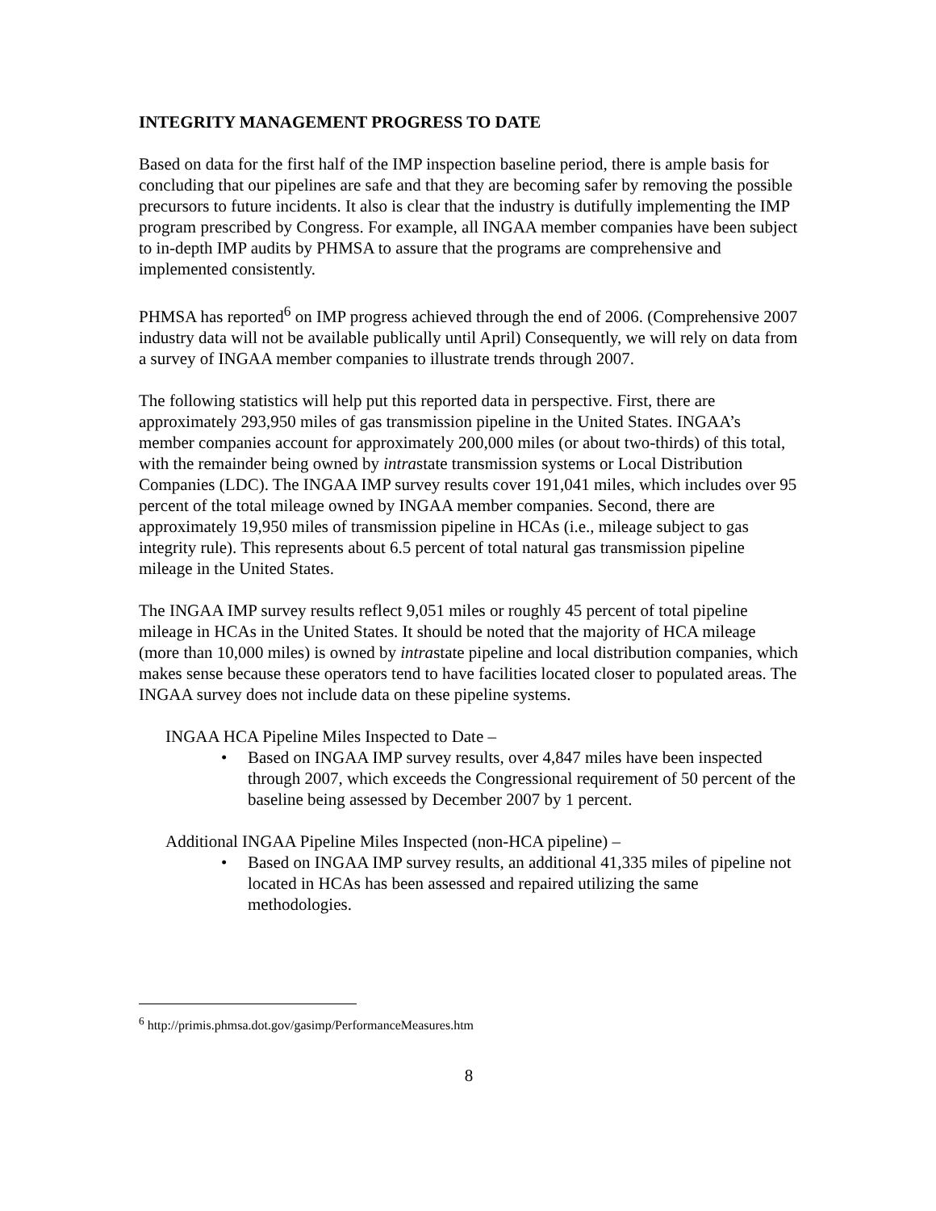INTEGRITY MANAGEMENT PROGRESS TO DATE
Based on data for the first half of the IMP inspection baseline period, there is ample basis for concluding that our pipelines are safe and that they are becoming safer by removing the possible precursors to future incidents. It also is clear that the industry is dutifully implementing the IMP program prescribed by Congress. For example, all INGAA member companies have been subject to in-depth IMP audits by PHMSA to assure that the programs are comprehensive and implemented consistently.
PHMSA has reported<sup>6</sup> on IMP progress achieved through the end of 2006. (Comprehensive 2007 industry data will not be available publically until April) Consequently, we will rely on data from a survey of INGAA member companies to illustrate trends through 2007.
The following statistics will help put this reported data in perspective. First, there are approximately 293,950 miles of gas transmission pipeline in the United States. INGAA’s member companies account for approximately 200,000 miles (or about two-thirds) of this total, with the remainder being owned by intrastate transmission systems or Local Distribution Companies (LDC). The INGAA IMP survey results cover 191,041 miles, which includes over 95 percent of the total mileage owned by INGAA member companies. Second, there are approximately 19,950 miles of transmission pipeline in HCAs (i.e., mileage subject to gas integrity rule). This represents about 6.5 percent of total natural gas transmission pipeline mileage in the United States.
The INGAA IMP survey results reflect 9,051 miles or roughly 45 percent of total pipeline mileage in HCAs in the United States. It should be noted that the majority of HCA mileage (more than 10,000 miles) is owned by intrastate pipeline and local distribution companies, which makes sense because these operators tend to have facilities located closer to populated areas. The INGAA survey does not include data on these pipeline systems.
INGAA HCA Pipeline Miles Inspected to Date –
• Based on INGAA IMP survey results, over 4,847 miles have been inspected through 2007, which exceeds the Congressional requirement of 50 percent of the baseline being assessed by December 2007 by 1 percent.
Additional INGAA Pipeline Miles Inspected (non-HCA pipeline) –
• Based on INGAA IMP survey results, an additional 41,335 miles of pipeline not located in HCAs has been assessed and repaired utilizing the same methodologies.
<sup>6</sup> http://primis.phmsa.dot.gov/gasimp/PerformanceMeasures.htm
8